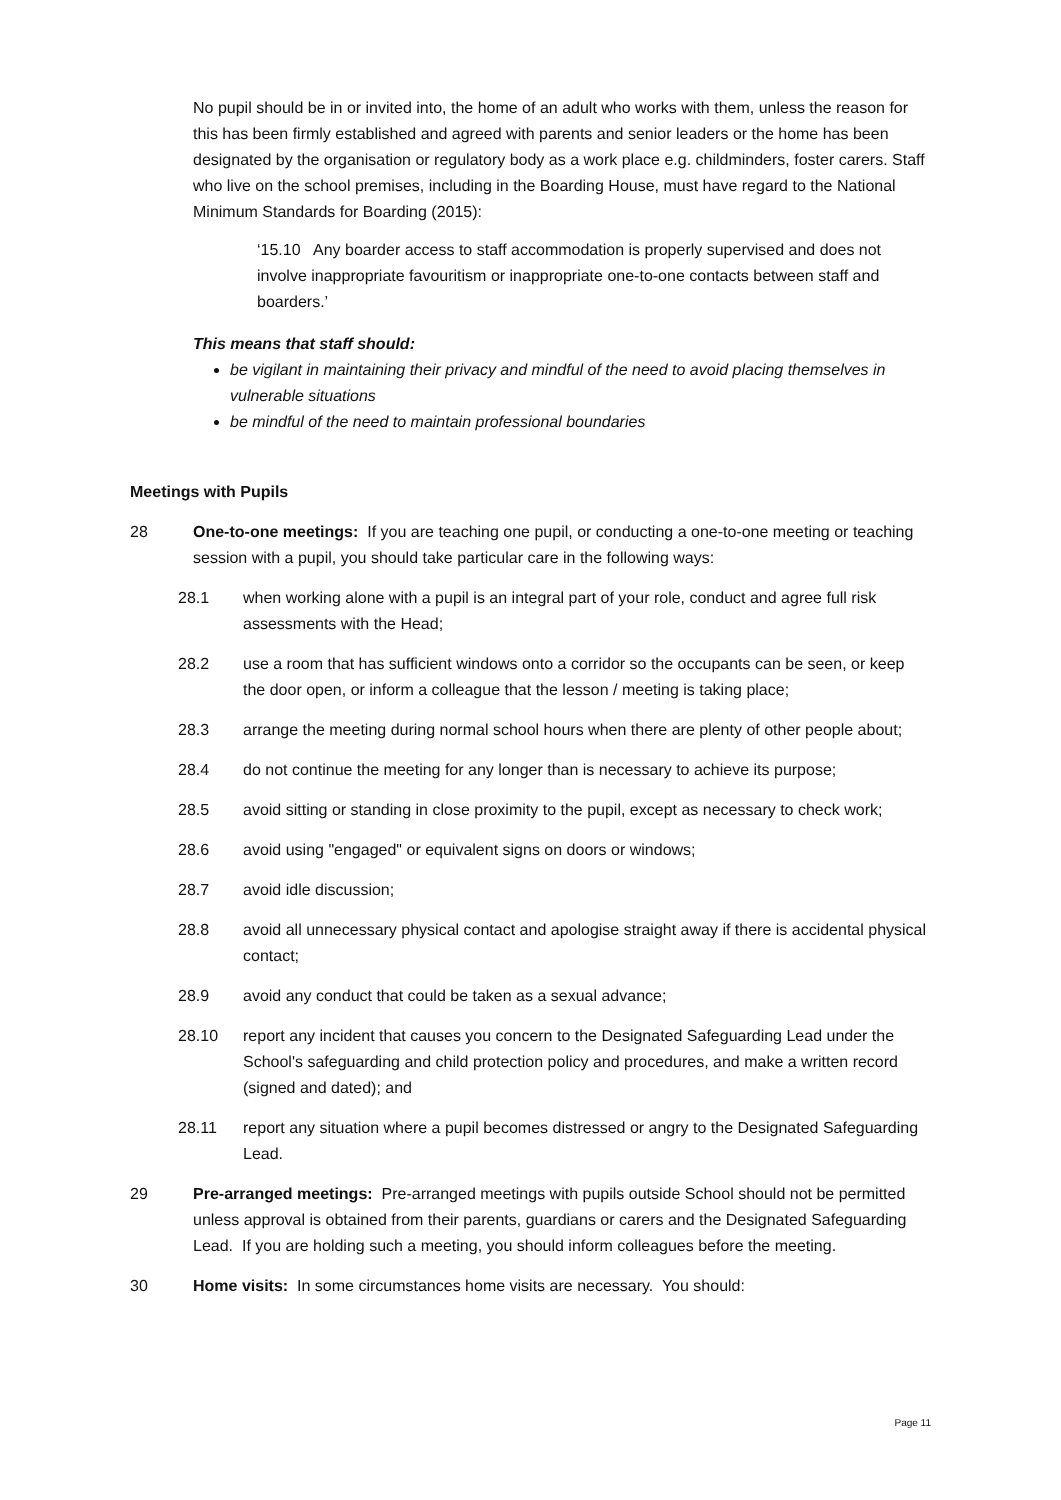No pupil should be in or invited into, the home of an adult who works with them, unless the reason for this has been firmly established and agreed with parents and senior leaders or the home has been designated by the organisation or regulatory body as a work place e.g. childminders, foster carers. Staff who live on the school premises, including in the Boarding House, must have regard to the National Minimum Standards for Boarding (2015):
‘15.10 Any boarder access to staff accommodation is properly supervised and does not involve inappropriate favouritism or inappropriate one-to-one contacts between staff and boarders.’
This means that staff should:
be vigilant in maintaining their privacy and mindful of the need to avoid placing themselves in vulnerable situations
be mindful of the need to maintain professional boundaries
Meetings with Pupils
28 One-to-one meetings: If you are teaching one pupil, or conducting a one-to-one meeting or teaching session with a pupil, you should take particular care in the following ways:
28.1 when working alone with a pupil is an integral part of your role, conduct and agree full risk assessments with the Head;
28.2 use a room that has sufficient windows onto a corridor so the occupants can be seen, or keep the door open, or inform a colleague that the lesson / meeting is taking place;
28.3 arrange the meeting during normal school hours when there are plenty of other people about;
28.4 do not continue the meeting for any longer than is necessary to achieve its purpose;
28.5 avoid sitting or standing in close proximity to the pupil, except as necessary to check work;
28.6 avoid using "engaged" or equivalent signs on doors or windows;
28.7 avoid idle discussion;
28.8 avoid all unnecessary physical contact and apologise straight away if there is accidental physical contact;
28.9 avoid any conduct that could be taken as a sexual advance;
28.10 report any incident that causes you concern to the Designated Safeguarding Lead under the School's safeguarding and child protection policy and procedures, and make a written record (signed and dated); and
28.11 report any situation where a pupil becomes distressed or angry to the Designated Safeguarding Lead.
29 Pre-arranged meetings: Pre-arranged meetings with pupils outside School should not be permitted unless approval is obtained from their parents, guardians or carers and the Designated Safeguarding Lead. If you are holding such a meeting, you should inform colleagues before the meeting.
30 Home visits: In some circumstances home visits are necessary. You should:
Page 11